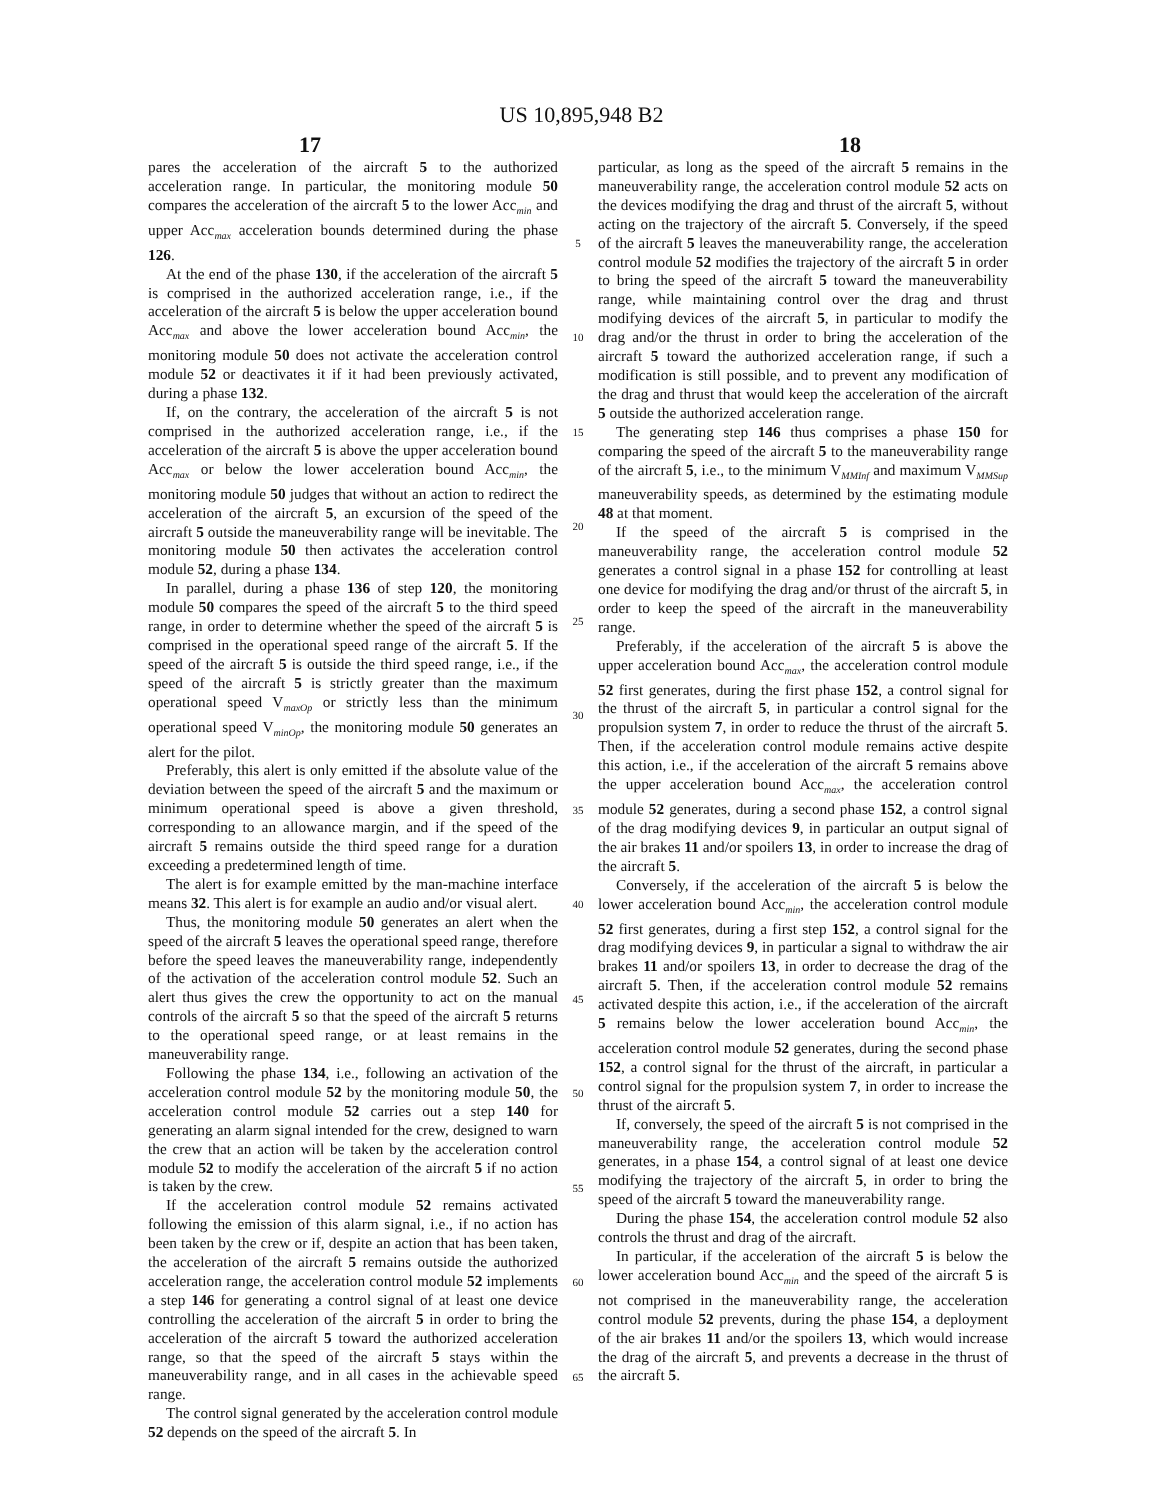US 10,895,948 B2
17 18
pares the acceleration of the aircraft 5 to the authorized acceleration range. In particular, the monitoring module 50 compares the acceleration of the aircraft 5 to the lower Acc<sub>min</sub> and upper Acc<sub>max</sub> acceleration bounds determined during the phase 126.
At the end of the phase 130, if the acceleration of the aircraft 5 is comprised in the authorized acceleration range, i.e., if the acceleration of the aircraft 5 is below the upper acceleration bound Acc<sub>max</sub> and above the lower acceleration bound Acc<sub>min</sub>, the monitoring module 50 does not activate the acceleration control module 52 or deactivates it if it had been previously activated, during a phase 132.
If, on the contrary, the acceleration of the aircraft 5 is not comprised in the authorized acceleration range, i.e., if the acceleration of the aircraft 5 is above the upper acceleration bound Acc<sub>max</sub> or below the lower acceleration bound Acc<sub>min</sub>, the monitoring module 50 judges that without an action to redirect the acceleration of the aircraft 5, an excursion of the speed of the aircraft 5 outside the maneuverability range will be inevitable. The monitoring module 50 then activates the acceleration control module 52, during a phase 134.
In parallel, during a phase 136 of step 120, the monitoring module 50 compares the speed of the aircraft 5 to the third speed range, in order to determine whether the speed of the aircraft 5 is comprised in the operational speed range of the aircraft 5. If the speed of the aircraft 5 is outside the third speed range, i.e., if the speed of the aircraft 5 is strictly greater than the maximum operational speed V<sub>maxOp</sub> or strictly less than the minimum operational speed V<sub>minOp</sub>, the monitoring module 50 generates an alert for the pilot.
Preferably, this alert is only emitted if the absolute value of the deviation between the speed of the aircraft 5 and the maximum or minimum operational speed is above a given threshold, corresponding to an allowance margin, and if the speed of the aircraft 5 remains outside the third speed range for a duration exceeding a predetermined length of time.
The alert is for example emitted by the man-machine interface means 32. This alert is for example an audio and/or visual alert.
Thus, the monitoring module 50 generates an alert when the speed of the aircraft 5 leaves the operational speed range, therefore before the speed leaves the maneuverability range, independently of the activation of the acceleration control module 52. Such an alert thus gives the crew the opportunity to act on the manual controls of the aircraft 5 so that the speed of the aircraft 5 returns to the operational speed range, or at least remains in the maneuverability range.
Following the phase 134, i.e., following an activation of the acceleration control module 52 by the monitoring module 50, the acceleration control module 52 carries out a step 140 for generating an alarm signal intended for the crew, designed to warn the crew that an action will be taken by the acceleration control module 52 to modify the acceleration of the aircraft 5 if no action is taken by the crew.
If the acceleration control module 52 remains activated following the emission of this alarm signal, i.e., if no action has been taken by the crew or if, despite an action that has been taken, the acceleration of the aircraft 5 remains outside the authorized acceleration range, the acceleration control module 52 implements a step 146 for generating a control signal of at least one device controlling the acceleration of the aircraft 5 in order to bring the acceleration of the aircraft 5 toward the authorized acceleration range, so that the speed of the aircraft 5 stays within the maneuverability range, and in all cases in the achievable speed range.
The control signal generated by the acceleration control module 52 depends on the speed of the aircraft 5. In
5
10
15
20
25
30
35
40
45
50
55
60
65
particular, as long as the speed of the aircraft 5 remains in the maneuverability range, the acceleration control module 52 acts on the devices modifying the drag and thrust of the aircraft 5, without acting on the trajectory of the aircraft 5. Conversely, if the speed of the aircraft 5 leaves the maneuverability range, the acceleration control module 52 modifies the trajectory of the aircraft 5 in order to bring the speed of the aircraft 5 toward the maneuverability range, while maintaining control over the drag and thrust modifying devices of the aircraft 5, in particular to modify the drag and/or the thrust in order to bring the acceleration of the aircraft 5 toward the authorized acceleration range, if such a modification is still possible, and to prevent any modification of the drag and thrust that would keep the acceleration of the aircraft 5 outside the authorized acceleration range.
The generating step 146 thus comprises a phase 150 for comparing the speed of the aircraft 5 to the maneuverability range of the aircraft 5, i.e., to the minimum V<sub>MMInf</sub> and maximum V<sub>MMSup</sub> maneuverability speeds, as determined by the estimating module 48 at that moment.
If the speed of the aircraft 5 is comprised in the maneuverability range, the acceleration control module 52 generates a control signal in a phase 152 for controlling at least one device for modifying the drag and/or thrust of the aircraft 5, in order to keep the speed of the aircraft in the maneuverability range.
Preferably, if the acceleration of the aircraft 5 is above the upper acceleration bound Acc<sub>max</sub>, the acceleration control module 52 first generates, during the first phase 152, a control signal for the thrust of the aircraft 5, in particular a control signal for the propulsion system 7, in order to reduce the thrust of the aircraft 5. Then, if the acceleration control module remains active despite this action, i.e., if the acceleration of the aircraft 5 remains above the upper acceleration bound Acc<sub>max</sub>, the acceleration control module 52 generates, during a second phase 152, a control signal of the drag modifying devices 9, in particular an output signal of the air brakes 11 and/or spoilers 13, in order to increase the drag of the aircraft 5.
Conversely, if the acceleration of the aircraft 5 is below the lower acceleration bound Acc<sub>min</sub>, the acceleration control module 52 first generates, during a first step 152, a control signal for the drag modifying devices 9, in particular a signal to withdraw the air brakes 11 and/or spoilers 13, in order to decrease the drag of the aircraft 5. Then, if the acceleration control module 52 remains activated despite this action, i.e., if the acceleration of the aircraft 5 remains below the lower acceleration bound Acc<sub>min</sub>, the acceleration control module 52 generates, during the second phase 152, a control signal for the thrust of the aircraft, in particular a control signal for the propulsion system 7, in order to increase the thrust of the aircraft 5.
If, conversely, the speed of the aircraft 5 is not comprised in the maneuverability range, the acceleration control module 52 generates, in a phase 154, a control signal of at least one device modifying the trajectory of the aircraft 5, in order to bring the speed of the aircraft 5 toward the maneuverability range.
During the phase 154, the acceleration control module 52 also controls the thrust and drag of the aircraft.
In particular, if the acceleration of the aircraft 5 is below the lower acceleration bound Acc<sub>min</sub> and the speed of the aircraft 5 is not comprised in the maneuverability range, the acceleration control module 52 prevents, during the phase 154, a deployment of the air brakes 11 and/or the spoilers 13, which would increase the drag of the aircraft 5, and prevents a decrease in the thrust of the aircraft 5.